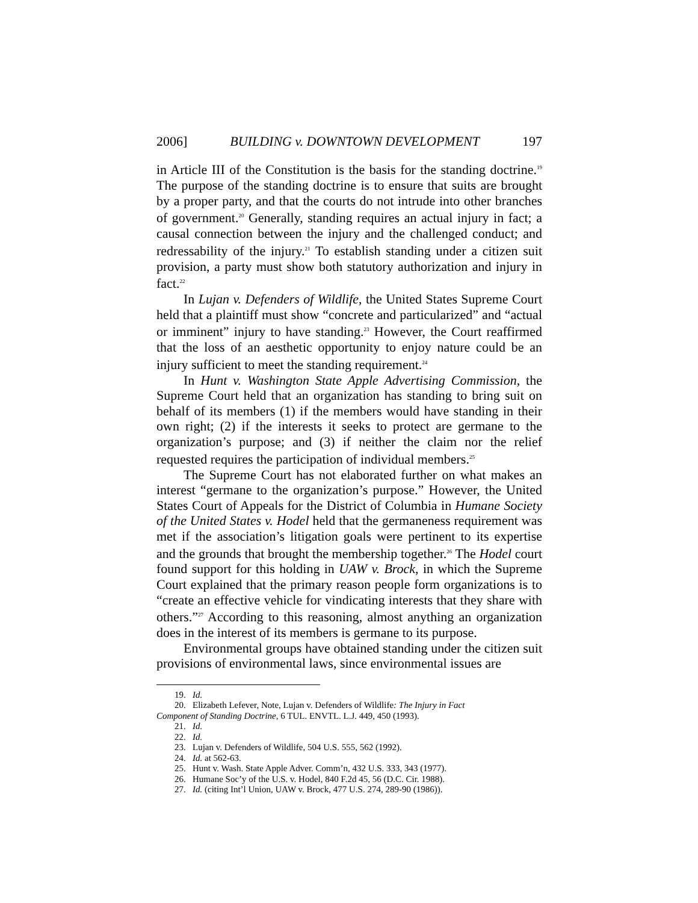2006] BUILDING v. DOWNTOWN DEVELOPMENT 197
in Article III of the Constitution is the basis for the standing doctrine.<sup>19</sup> The purpose of the standing doctrine is to ensure that suits are brought by a proper party, and that the courts do not intrude into other branches of government.<sup>20</sup> Generally, standing requires an actual injury in fact; a causal connection between the injury and the challenged conduct; and redressability of the injury.<sup>21</sup> To establish standing under a citizen suit provision, a party must show both statutory authorization and injury in fact.<sup>22</sup>
In Lujan v. Defenders of Wildlife, the United States Supreme Court held that a plaintiff must show “concrete and particularized” and “actual or imminent” injury to have standing.<sup>23</sup> However, the Court reaffirmed that the loss of an aesthetic opportunity to enjoy nature could be an injury sufficient to meet the standing requirement.<sup>24</sup>
In Hunt v. Washington State Apple Advertising Commission, the Supreme Court held that an organization has standing to bring suit on behalf of its members (1) if the members would have standing in their own right; (2) if the interests it seeks to protect are germane to the organization’s purpose; and (3) if neither the claim nor the relief requested requires the participation of individual members.<sup>25</sup>
The Supreme Court has not elaborated further on what makes an interest “germane to the organization’s purpose.” However, the United States Court of Appeals for the District of Columbia in Humane Society of the United States v. Hodel held that the germaneness requirement was met if the association’s litigation goals were pertinent to its expertise and the grounds that brought the membership together.<sup>26</sup> The Hodel court found support for this holding in UAW v. Brock, in which the Supreme Court explained that the primary reason people form organizations is to “create an effective vehicle for vindicating interests that they share with others.”<sup>27</sup> According to this reasoning, almost anything an organization does in the interest of its members is germane to its purpose.
Environmental groups have obtained standing under the citizen suit provisions of environmental laws, since environmental issues are
19. Id.
20. Elizabeth Lefever, Note, Lujan v. Defenders of Wildlife: The Injury in Fact
Component of Standing Doctrine, 6 TUL. ENVTL. L.J. 449, 450 (1993).
21. Id.
22. Id.
23. Lujan v. Defenders of Wildlife, 504 U.S. 555, 562 (1992).
24. Id. at 562-63.
25. Hunt v. Wash. State Apple Adver. Comm’n, 432 U.S. 333, 343 (1977).
26. Humane Soc’y of the U.S. v. Hodel, 840 F.2d 45, 56 (D.C. Cir. 1988).
27. Id. (citing Int’l Union, UAW v. Brock, 477 U.S. 274, 289-90 (1986)).